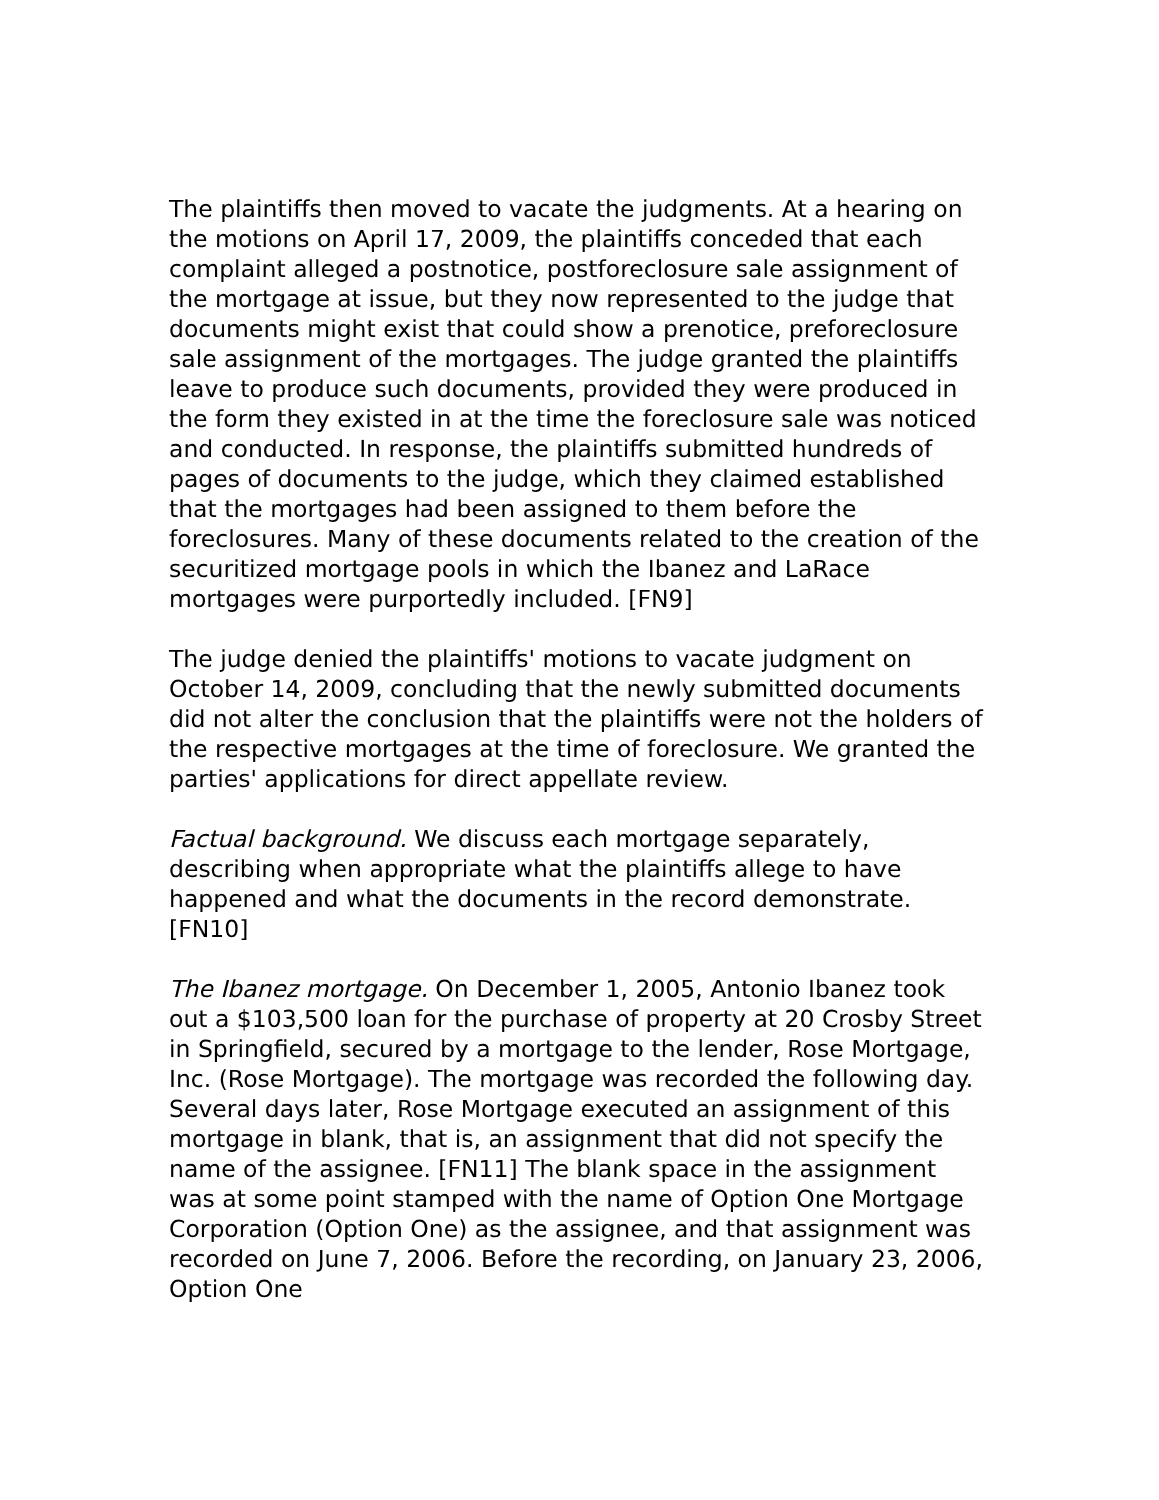The plaintiffs then moved to vacate the judgments. At a hearing on the motions on April 17, 2009, the plaintiffs conceded that each complaint alleged a postnotice, postforeclosure sale assignment of the mortgage at issue, but they now represented to the judge that documents might exist that could show a prenotice, preforeclosure sale assignment of the mortgages. The judge granted the plaintiffs leave to produce such documents, provided they were produced in the form they existed in at the time the foreclosure sale was noticed and conducted. In response, the plaintiffs submitted hundreds of pages of documents to the judge, which they claimed established that the mortgages had been assigned to them before the foreclosures. Many of these documents related to the creation of the securitized mortgage pools in which the Ibanez and LaRace mortgages were purportedly included. [FN9]
The judge denied the plaintiffs' motions to vacate judgment on October 14, 2009, concluding that the newly submitted documents did not alter the conclusion that the plaintiffs were not the holders of the respective mortgages at the time of foreclosure. We granted the parties' applications for direct appellate review.
Factual background. We discuss each mortgage separately, describing when appropriate what the plaintiffs allege to have happened and what the documents in the record demonstrate. [FN10]
The Ibanez mortgage. On December 1, 2005, Antonio Ibanez took out a $103,500 loan for the purchase of property at 20 Crosby Street in Springfield, secured by a mortgage to the lender, Rose Mortgage, Inc. (Rose Mortgage). The mortgage was recorded the following day. Several days later, Rose Mortgage executed an assignment of this mortgage in blank, that is, an assignment that did not specify the name of the assignee. [FN11] The blank space in the assignment was at some point stamped with the name of Option One Mortgage Corporation (Option One) as the assignee, and that assignment was recorded on June 7, 2006. Before the recording, on January 23, 2006, Option One